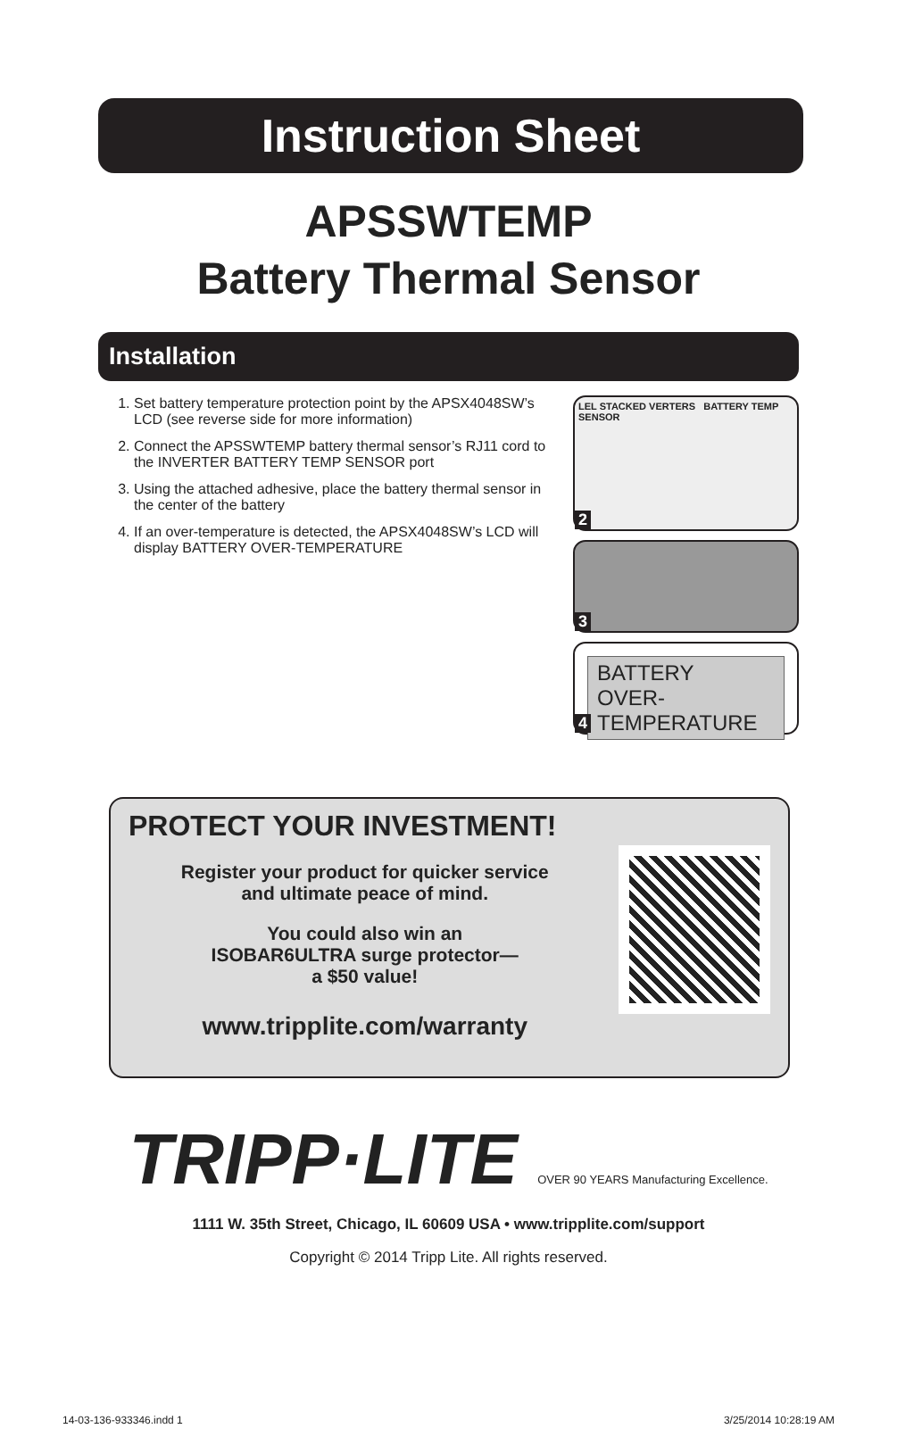Instruction Sheet
APSSWTEMP
Battery Thermal Sensor
Installation
1. Set battery temperature protection point by the APSX4048SW’s LCD (see reverse side for more information)
2. Connect the APSSWTEMP battery thermal sensor’s RJ11 cord to the INVERTER BATTERY TEMP SENSOR port
3. Using the attached adhesive, place the battery thermal sensor in the center of the battery
4. If an over-temperature is detected, the APSX4048SW’s LCD will display BATTERY OVER-TEMPERATURE
LEL STACKED VERTERS BATTERY TEMP SENSOR
2
3
BATTERY
OVER-TEMPERATURE
4
PROTECT YOUR INVESTMENT!
Register your product for quicker service
and ultimate peace of mind.
You could also win an
ISOBAR6ULTRA surge protector—
a $50 value!
www.tripplite.com/warranty
TRIPP·LITE OVER 90 YEARS Manufacturing Excellence.
1111 W. 35th Street, Chicago, IL 60609 USA • www.tripplite.com/support
Copyright © 2014 Tripp Lite. All rights reserved.
14-03-136-933346.indd 1 3/25/2014 10:28:19 AM